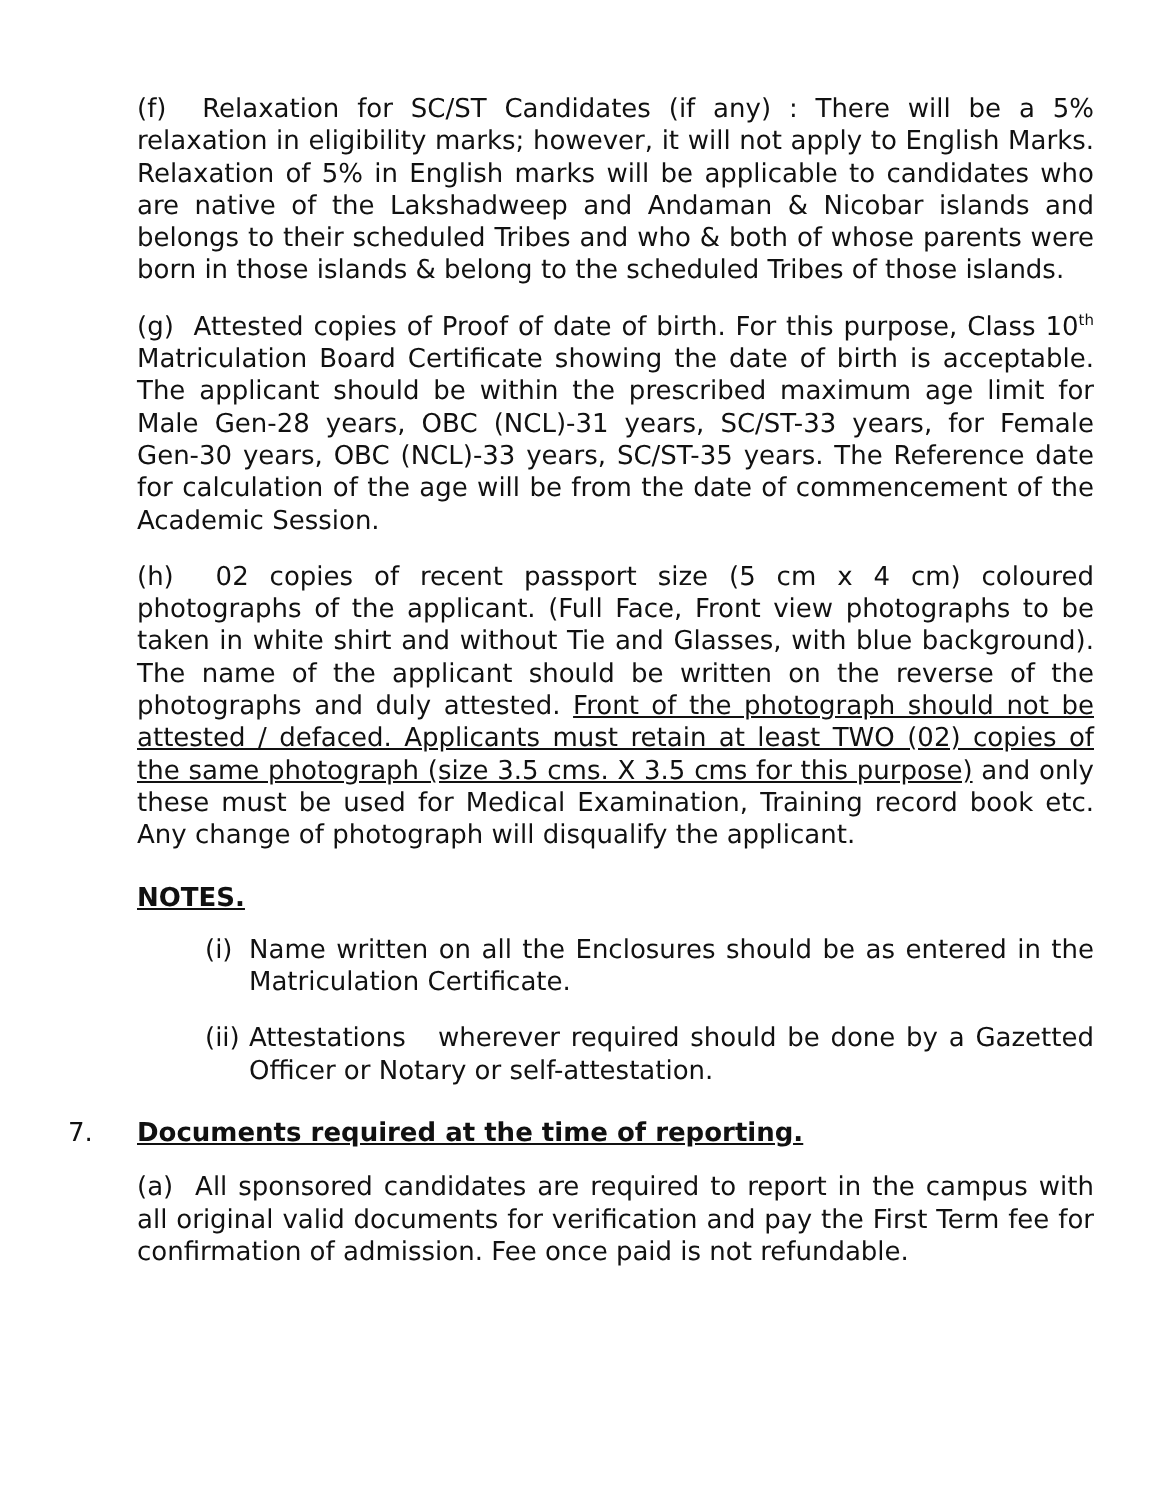(f) Relaxation for SC/ST Candidates (if any) : There will be a 5% relaxation in eligibility marks; however, it will not apply to English Marks. Relaxation of 5% in English marks will be applicable to candidates who are native of the Lakshadweep and Andaman & Nicobar islands and belongs to their scheduled Tribes and who & both of whose parents were born in those islands & belong to the scheduled Tribes of those islands.
(g) Attested copies of Proof of date of birth. For this purpose, Class 10<sup>th</sup> Matriculation Board Certificate showing the date of birth is acceptable. The applicant should be within the prescribed maximum age limit for Male Gen-28 years, OBC (NCL)-31 years, SC/ST-33 years, for Female Gen-30 years, OBC (NCL)-33 years, SC/ST-35 years. The Reference date for calculation of the age will be from the date of commencement of the Academic Session.
(h) 02 copies of recent passport size (5 cm x 4 cm) coloured photographs of the applicant. (Full Face, Front view photographs to be taken in white shirt and without Tie and Glasses, with blue background). The name of the applicant should be written on the reverse of the photographs and duly attested. Front of the photograph should not be attested / defaced. Applicants must retain at least TWO (02) copies of the same photograph (size 3.5 cms. X 3.5 cms for this purpose) and only these must be used for Medical Examination, Training record book etc. Any change of photograph will disqualify the applicant.
NOTES.
(i)
Name written on all the Enclosures should be as entered in the Matriculation Certificate.
(ii)
Attestations wherever required should be done by a Gazetted Officer or Notary or self-attestation.
7. Documents required at the time of reporting.
(a) All sponsored candidates are required to report in the campus with all original valid documents for verification and pay the First Term fee for confirmation of admission. Fee once paid is not refundable.